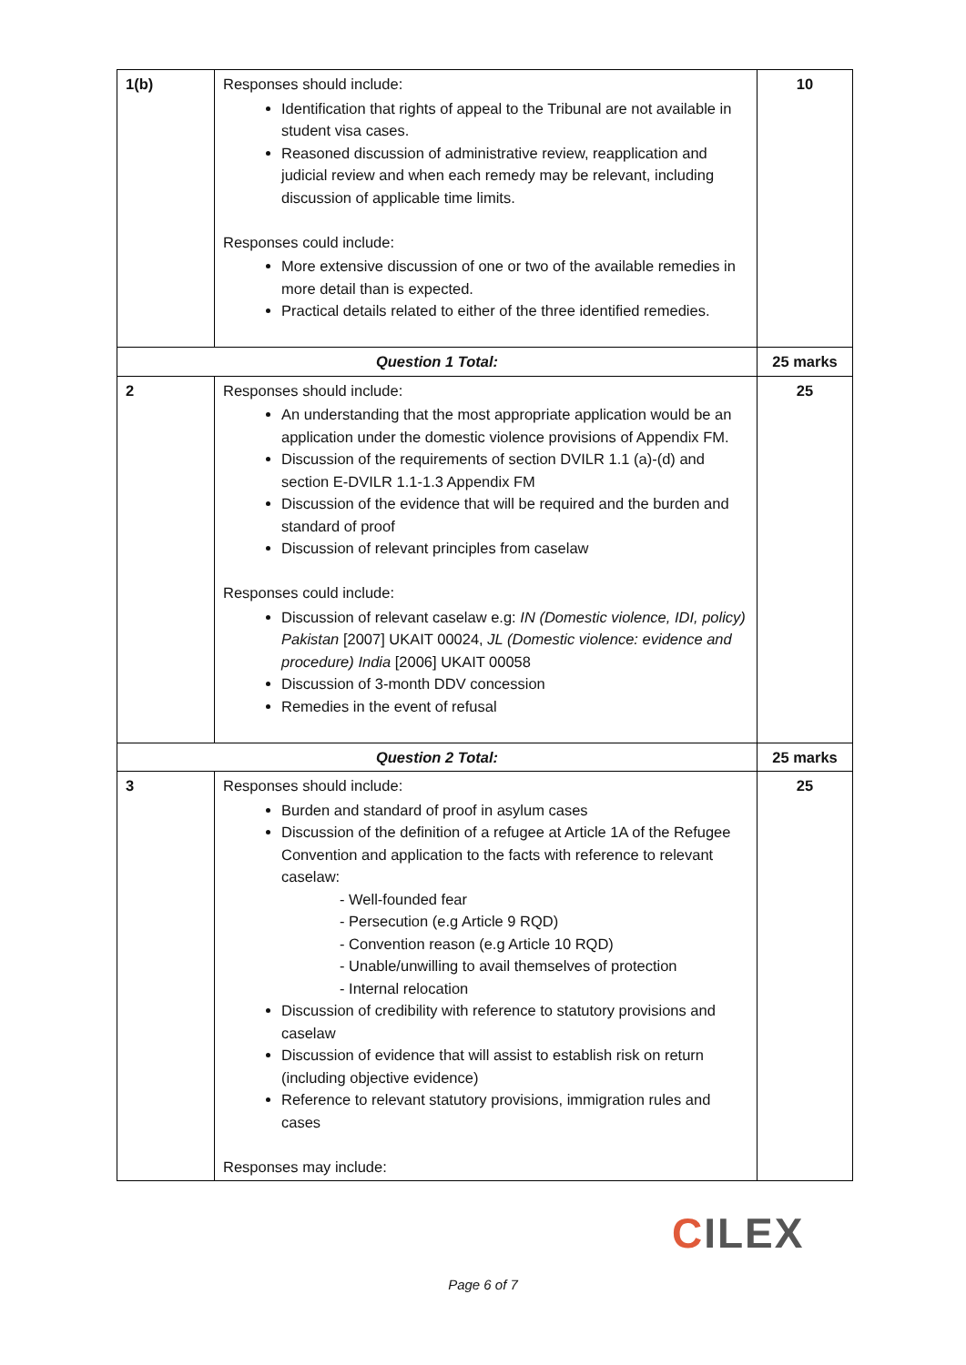| 1(b) | Responses should include: Identification that rights of appeal to the Tribunal are not available in student visa cases. Reasoned discussion of administrative review, reapplication and judicial review and when each remedy may be relevant, including discussion of applicable time limits. Responses could include: More extensive discussion of one or two of the available remedies in more detail than is expected. Practical details related to either of the three identified remedies. | 10 |
| Question 1 Total: | | 25 marks |
| 2 | Responses should include: An understanding that the most appropriate application would be an application under the domestic violence provisions of Appendix FM. Discussion of the requirements of section DVILR 1.1 (a)-(d) and section E-DVILR 1.1-1.3 Appendix FM Discussion of the evidence that will be required and the burden and standard of proof Discussion of relevant principles from caselaw Responses could include: Discussion of relevant caselaw e.g: IN (Domestic violence, IDI, policy) Pakistan [2007] UKAIT 00024, JL (Domestic violence: evidence and procedure) India [2006] UKAIT 00058 Discussion of 3-month DDV concession Remedies in the event of refusal | 25 |
| Question 2 Total: | | 25 marks |
| 3 | Responses should include: Burden and standard of proof in asylum cases Discussion of the definition of a refugee at Article 1A of the Refugee Convention and application to the facts with reference to relevant caselaw: - Well-founded fear - Persecution (e.g Article 9 RQD) - Convention reason (e.g Article 10 RQD) - Unable/unwilling to avail themselves of protection - Internal relocation Discussion of credibility with reference to statutory provisions and caselaw Discussion of evidence that will assist to establish risk on return (including objective evidence) Reference to relevant statutory provisions, immigration rules and cases Responses may include: | 25 |
CILEX
Page 6 of 7